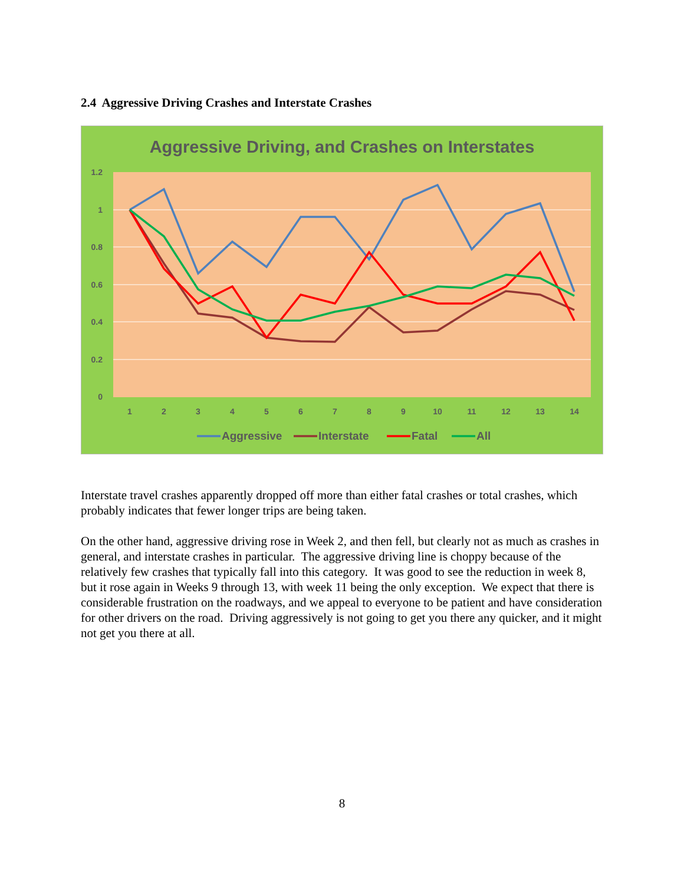2.4 Aggressive Driving Crashes and Interstate Crashes
Aggressive Driving, and Crashes on Interstates
1.2
1
0.8
0.6
0.4
0.2
0
1
2
3
4
5
6
7
8
9
10
11
12
13
14
Aggressive
Interstate
Fatal
All
Interstate travel crashes apparently dropped off more than either fatal crashes or total crashes, which probably indicates that fewer longer trips are being taken.
On the other hand, aggressive driving rose in Week 2, and then fell, but clearly not as much as crashes in general, and interstate crashes in particular. The aggressive driving line is choppy because of the relatively few crashes that typically fall into this category. It was good to see the reduction in week 8, but it rose again in Weeks 9 through 13, with week 11 being the only exception. We expect that there is considerable frustration on the roadways, and we appeal to everyone to be patient and have consideration for other drivers on the road. Driving aggressively is not going to get you there any quicker, and it might not get you there at all.
8